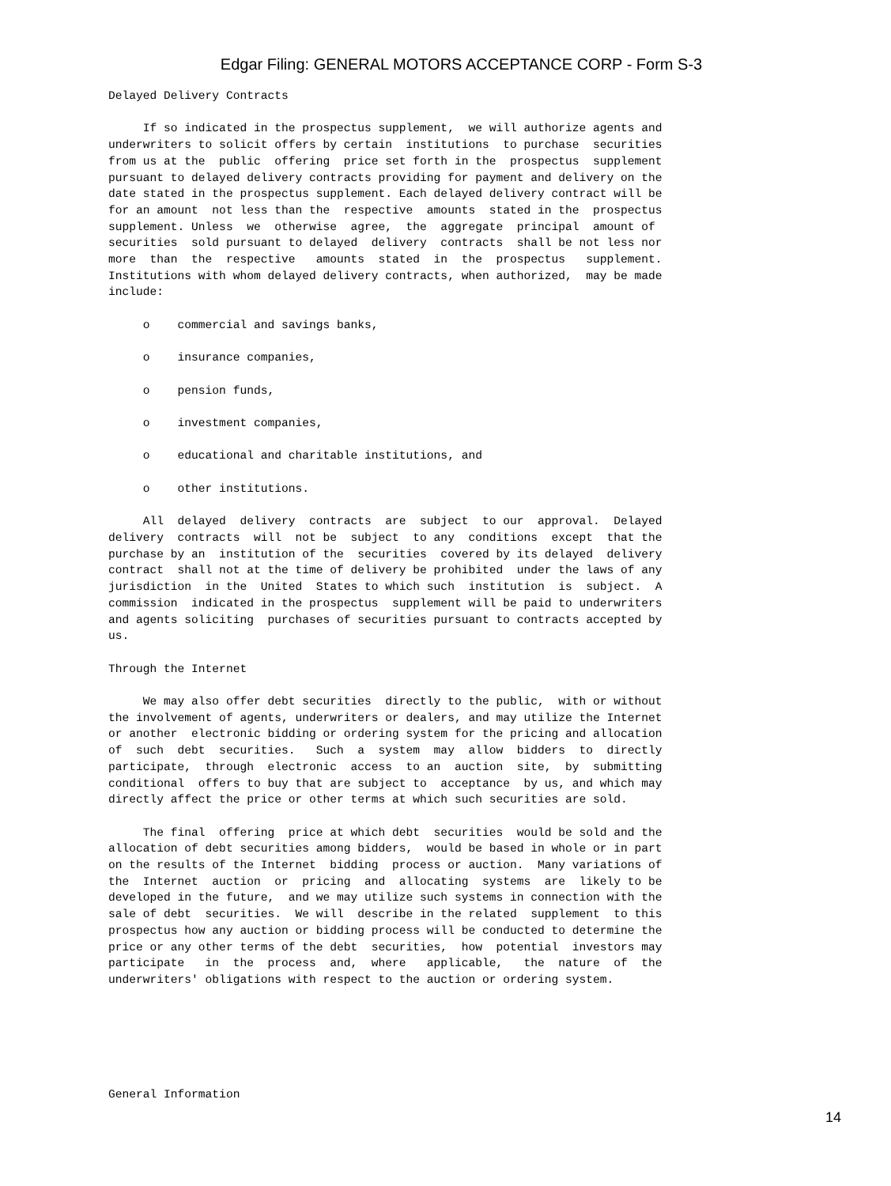Edgar Filing: GENERAL MOTORS ACCEPTANCE CORP - Form S-3
Delayed Delivery Contracts If so indicated in the prospectus supplement, we will authorize agents and underwriters to solicit offers by certain institutions to purchase securities from us at the public offering price set forth in the prospectus supplement pursuant to delayed delivery contracts providing for payment and delivery on the date stated in the prospectus supplement. Each delayed delivery contract will be for an amount not less than the respective amounts stated in the prospectus supplement. Unless we otherwise agree, the aggregate principal amount of securities sold pursuant to delayed delivery contracts shall be not less nor more than the respective amounts stated in the prospectus supplement. Institutions with whom delayed delivery contracts, when authorized, may be made include: o commercial and savings banks, o insurance companies, o pension funds, o investment companies, o educational and charitable institutions, and o other institutions. All delayed delivery contracts are subject to our approval. Delayed delivery contracts will not be subject to any conditions except that the purchase by an institution of the securities covered by its delayed delivery contract shall not at the time of delivery be prohibited under the laws of any jurisdiction in the United States to which such institution is subject. A commission indicated in the prospectus supplement will be paid to underwriters and agents soliciting purchases of securities pursuant to contracts accepted by us. Through the Internet We may also offer debt securities directly to the public, with or without the involvement of agents, underwriters or dealers, and may utilize the Internet or another electronic bidding or ordering system for the pricing and allocation of such debt securities. Such a system may allow bidders to directly participate, through electronic access to an auction site, by submitting conditional offers to buy that are subject to acceptance by us, and which may directly affect the price or other terms at which such securities are sold. The final offering price at which debt securities would be sold and the allocation of debt securities among bidders, would be based in whole or in part on the results of the Internet bidding process or auction. Many variations of the Internet auction or pricing and allocating systems are likely to be developed in the future, and we may utilize such systems in connection with the sale of debt securities. We will describe in the related supplement to this prospectus how any auction or bidding process will be conducted to determine the price or any other terms of the debt securities, how potential investors may participate in the process and, where applicable, the nature of the underwriters' obligations with respect to the auction or ordering system. General Information
14